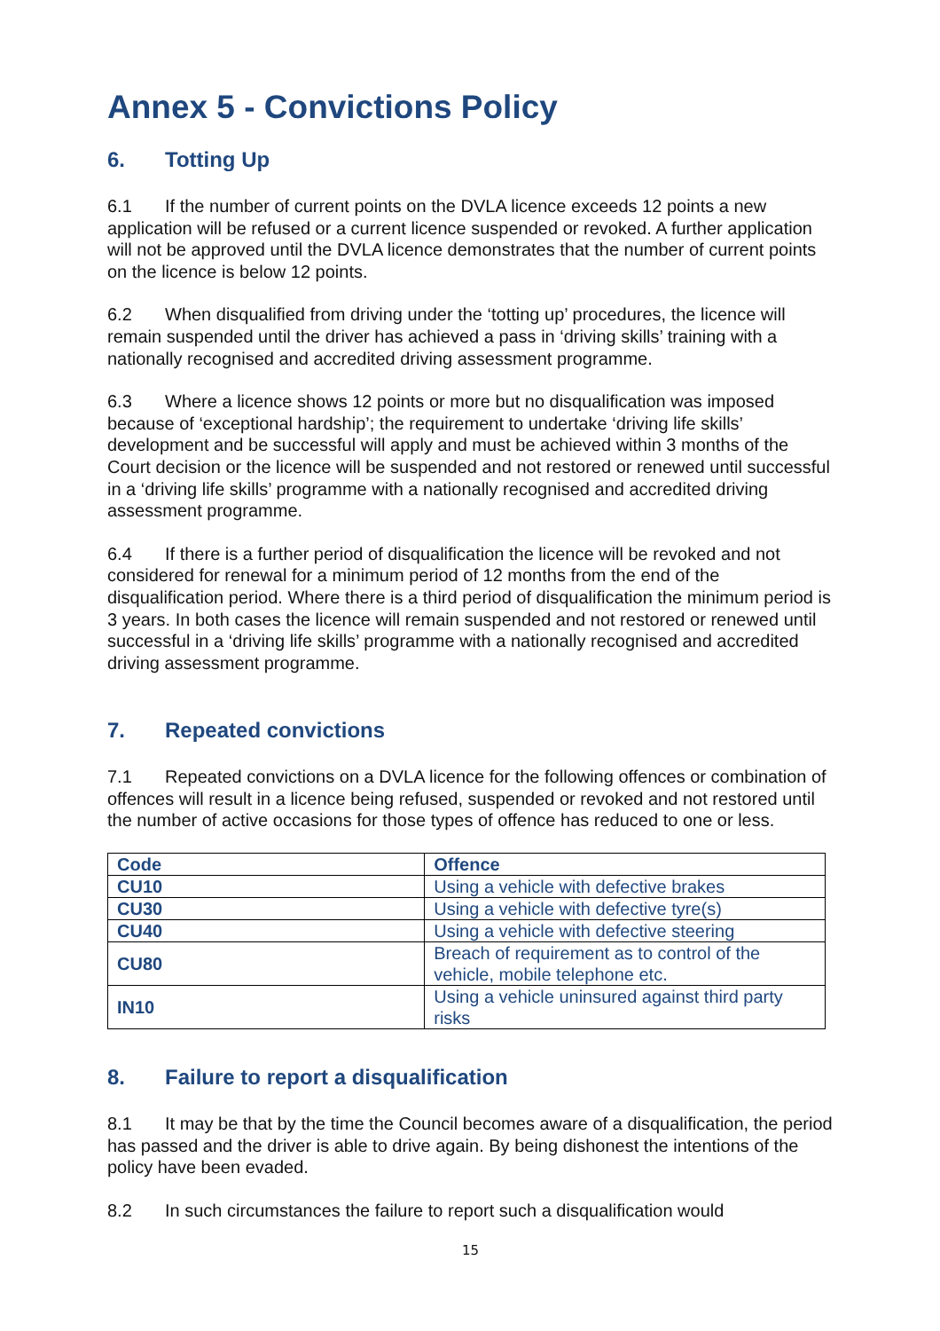Annex 5 - Convictions Policy
6. Totting Up
6.1 If the number of current points on the DVLA licence exceeds 12 points a new application will be refused or a current licence suspended or revoked. A further application will not be approved until the DVLA licence demonstrates that the number of current points on the licence is below 12 points.
6.2 When disqualified from driving under the ‘totting up’ procedures, the licence will remain suspended until the driver has achieved a pass in ‘driving skills’ training with a nationally recognised and accredited driving assessment programme.
6.3 Where a licence shows 12 points or more but no disqualification was imposed because of ‘exceptional hardship’; the requirement to undertake ‘driving life skills’ development and be successful will apply and must be achieved within 3 months of the Court decision or the licence will be suspended and not restored or renewed until successful in a ‘driving life skills’ programme with a nationally recognised and accredited driving assessment programme.
6.4 If there is a further period of disqualification the licence will be revoked and not considered for renewal for a minimum period of 12 months from the end of the disqualification period. Where there is a third period of disqualification the minimum period is 3 years. In both cases the licence will remain suspended and not restored or renewed until successful in a ‘driving life skills’ programme with a nationally recognised and accredited driving assessment programme.
7. Repeated convictions
7.1 Repeated convictions on a DVLA licence for the following offences or combination of offences will result in a licence being refused, suspended or revoked and not restored until the number of active occasions for those types of offence has reduced to one or less.
| Code | Offence |
| --- | --- |
| CU10 | Using a vehicle with defective brakes |
| CU30 | Using a vehicle with defective tyre(s) |
| CU40 | Using a vehicle with defective steering |
| CU80 | Breach of requirement as to control of the vehicle, mobile telephone etc. |
| IN10 | Using a vehicle uninsured against third party risks |
8. Failure to report a disqualification
8.1 It may be that by the time the Council becomes aware of a disqualification, the period has passed and the driver is able to drive again. By being dishonest the intentions of the policy have been evaded.
8.2 In such circumstances the failure to report such a disqualification would
15